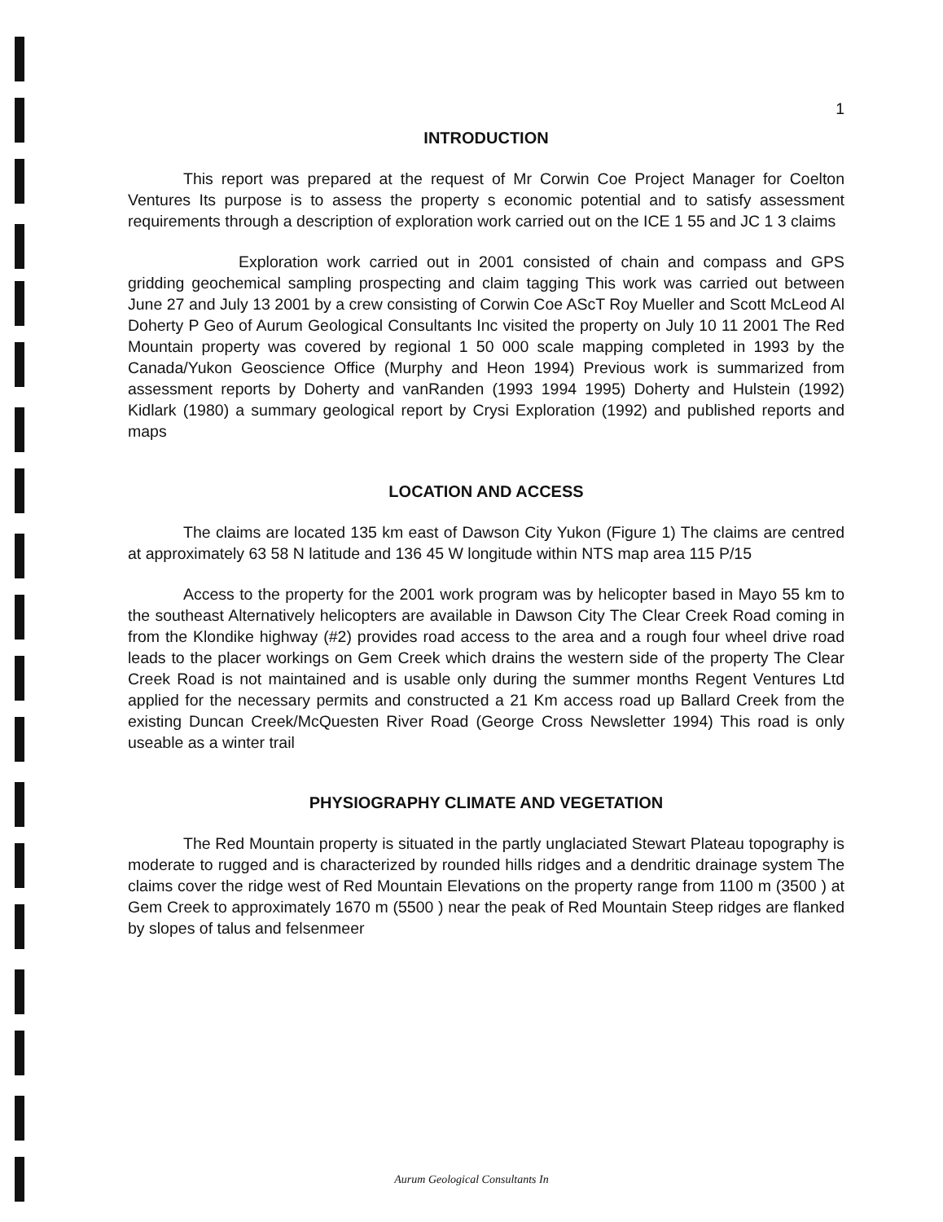1
INTRODUCTION
This report was prepared at the request of Mr Corwin Coe Project Manager for Coelton Ventures Its purpose is to assess the property s economic potential and to satisfy assessment requirements through a description of exploration work carried out on the ICE 1 55 and JC 1 3 claims
Exploration work carried out in 2001 consisted of chain and compass and GPS gridding geochemical sampling prospecting and claim tagging This work was carried out between June 27 and July 13 2001 by a crew consisting of Corwin Coe AScT Roy Mueller and Scott McLeod Al Doherty P Geo of Aurum Geological Consultants Inc visited the property on July 10 11 2001 The Red Mountain property was covered by regional 1 50 000 scale mapping completed in 1993 by the Canada/Yukon Geoscience Office (Murphy and Heon 1994) Previous work is summarized from assessment reports by Doherty and vanRanden (1993 1994 1995) Doherty and Hulstein (1992) Kidlark (1980) a summary geological report by Crysi Exploration (1992) and published reports and maps
LOCATION AND ACCESS
The claims are located 135 km east of Dawson City Yukon (Figure 1) The claims are centred at approximately 63 58 N latitude and 136 45 W longitude within NTS map area 115 P/15
Access to the property for the 2001 work program was by helicopter based in Mayo 55 km to the southeast Alternatively helicopters are available in Dawson City The Clear Creek Road coming in from the Klondike highway (#2) provides road access to the area and a rough four wheel drive road leads to the placer workings on Gem Creek which drains the western side of the property The Clear Creek Road is not maintained and is usable only during the summer months Regent Ventures Ltd applied for the necessary permits and constructed a 21 Km access road up Ballard Creek from the existing Duncan Creek/McQuesten River Road (George Cross Newsletter 1994) This road is only useable as a winter trail
PHYSIOGRAPHY CLIMATE AND VEGETATION
The Red Mountain property is situated in the partly unglaciated Stewart Plateau topography is moderate to rugged and is characterized by rounded hills ridges and a dendritic drainage system The claims cover the ridge west of Red Mountain Elevations on the property range from 1100 m (3500 ) at Gem Creek to approximately 1670 m (5500 ) near the peak of Red Mountain Steep ridges are flanked by slopes of talus and felsenmeer
Aurum Geological Consultants In